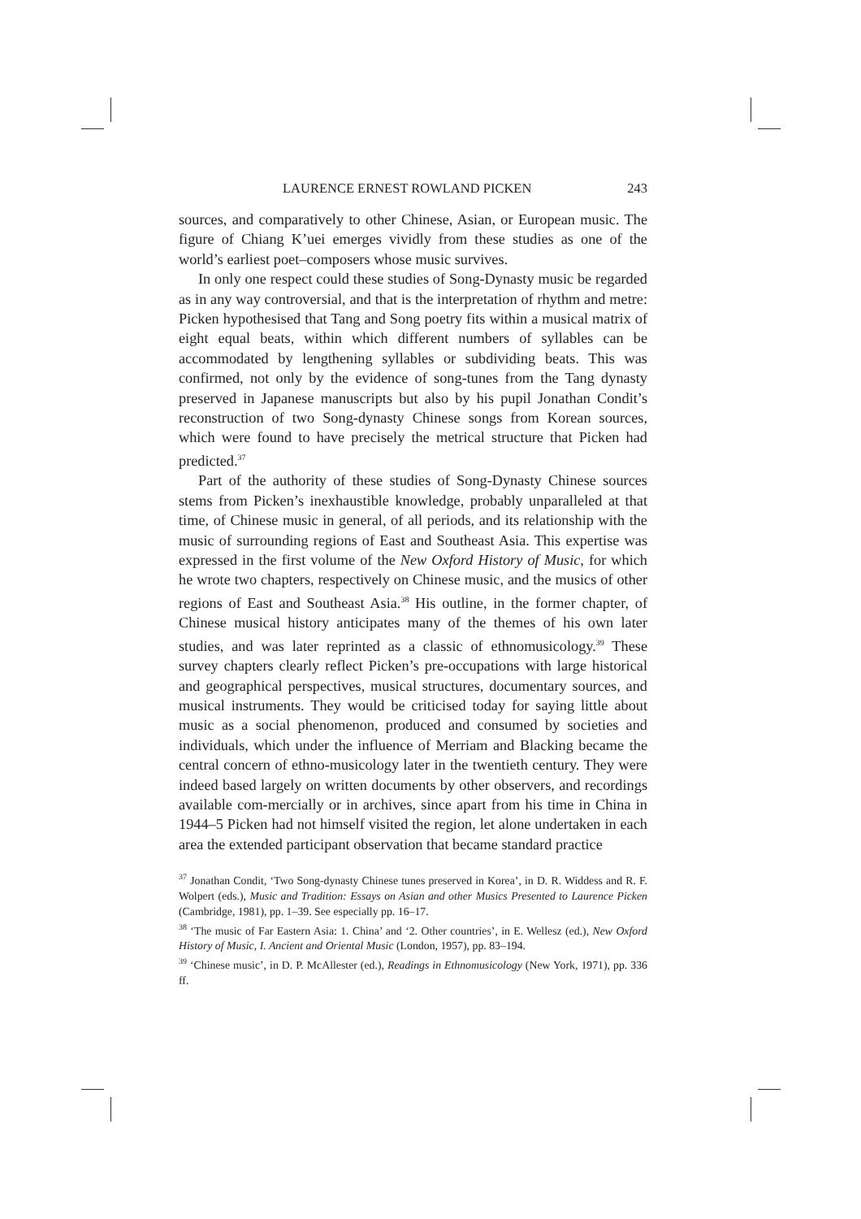LAURENCE ERNEST ROWLAND PICKEN 243
sources, and comparatively to other Chinese, Asian, or European music. The figure of Chiang K’uei emerges vividly from these studies as one of the world’s earliest poet–composers whose music survives.
In only one respect could these studies of Song-Dynasty music be regarded as in any way controversial, and that is the interpretation of rhythm and metre: Picken hypothesised that Tang and Song poetry fits within a musical matrix of eight equal beats, within which different numbers of syllables can be accommodated by lengthening syllables or subdividing beats. This was confirmed, not only by the evidence of song-tunes from the Tang dynasty preserved in Japanese manuscripts but also by his pupil Jonathan Condit’s reconstruction of two Song-dynasty Chinese songs from Korean sources, which were found to have precisely the metrical structure that Picken had predicted.<sup>37</sup>
Part of the authority of these studies of Song-Dynasty Chinese sources stems from Picken’s inexhaustible knowledge, probably unparalleled at that time, of Chinese music in general, of all periods, and its relationship with the music of surrounding regions of East and Southeast Asia. This expertise was expressed in the first volume of the New Oxford History of Music, for which he wrote two chapters, respectively on Chinese music, and the musics of other regions of East and Southeast Asia.<sup>38</sup> His outline, in the former chapter, of Chinese musical history anticipates many of the themes of his own later studies, and was later reprinted as a classic of ethnomusicology.<sup>39</sup> These survey chapters clearly reflect Picken’s pre-occupations with large historical and geographical perspectives, musical structures, documentary sources, and musical instruments. They would be criticised today for saying little about music as a social phenomenon, produced and consumed by societies and individuals, which under the influence of Merriam and Blacking became the central concern of ethno-musicology later in the twentieth century. They were indeed based largely on written documents by other observers, and recordings available com-mercially or in archives, since apart from his time in China in 1944–5 Picken had not himself visited the region, let alone undertaken in each area the extended participant observation that became standard practice
<sup>37</sup> Jonathan Condit, ‘Two Song-dynasty Chinese tunes preserved in Korea’, in D. R. Widdess and R. F. Wolpert (eds.), Music and Tradition: Essays on Asian and other Musics Presented to Laurence Picken (Cambridge, 1981), pp. 1–39. See especially pp. 16–17.
<sup>38</sup> ‘The music of Far Eastern Asia: 1. China’ and ‘2. Other countries’, in E. Wellesz (ed.), New Oxford History of Music, I. Ancient and Oriental Music (London, 1957), pp. 83–194.
<sup>39</sup> ‘Chinese music’, in D. P. McAllester (ed.), Readings in Ethnomusicology (New York, 1971), pp. 336 ff.